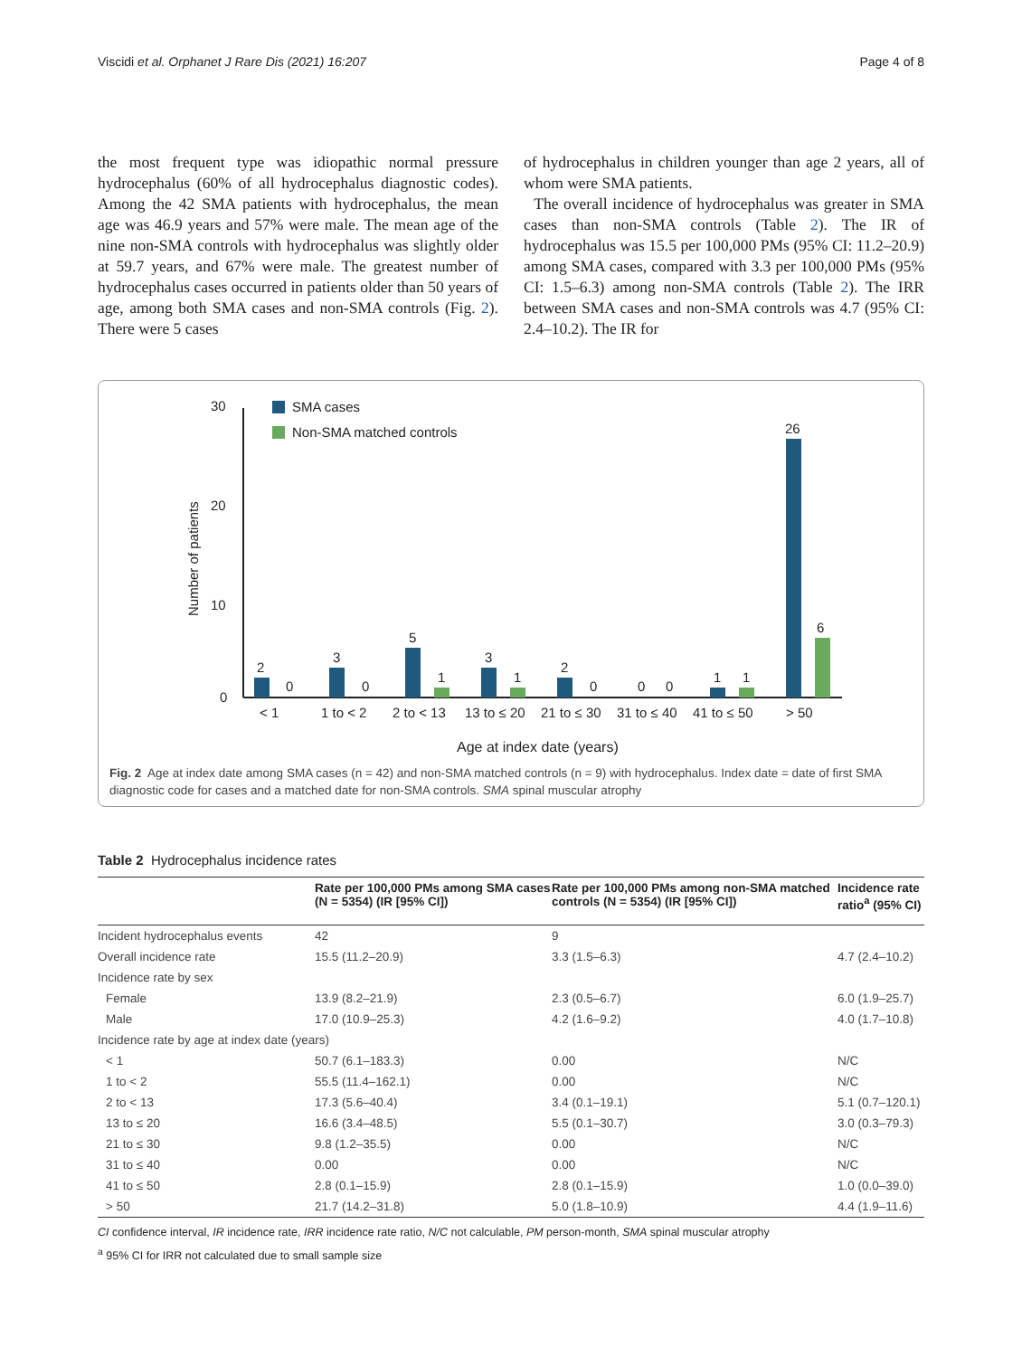Viscidi et al. Orphanet J Rare Dis (2021) 16:207 Page 4 of 8
the most frequent type was idiopathic normal pressure hydrocephalus (60% of all hydrocephalus diagnostic codes). Among the 42 SMA patients with hydrocephalus, the mean age was 46.9 years and 57% were male. The mean age of the nine non-SMA controls with hydrocephalus was slightly older at 59.7 years, and 67% were male. The greatest number of hydrocephalus cases occurred in patients older than 50 years of age, among both SMA cases and non-SMA controls (Fig. 2). There were 5 cases
of hydrocephalus in children younger than age 2 years, all of whom were SMA patients.
The overall incidence of hydrocephalus was greater in SMA cases than non-SMA controls (Table 2). The IR of hydrocephalus was 15.5 per 100,000 PMs (95% CI: 11.2–20.9) among SMA cases, compared with 3.3 per 100,000 PMs (95% CI: 1.5–6.3) among non-SMA controls (Table 2). The IRR between SMA cases and non-SMA controls was 4.7 (95% CI: 2.4–10.2). The IR for
30
20
10
0
Number of patients
SMA cases
Non-SMA matched controls
2
0
3
0
5
1
3
1
2
0
0
0
1
1
26
6
< 1
1 to < 2
2 to < 13
13 to ≤ 20
21 to ≤ 30
31 to ≤ 40
41 to ≤ 50
> 50
Age at index date (years)
Fig. 2 Age at index date among SMA cases (n = 42) and non-SMA matched controls (n = 9) with hydrocephalus. Index date = date of first SMA diagnostic code for cases and a matched date for non-SMA controls. SMA spinal muscular atrophy
Table 2 Hydrocephalus incidence rates
| | Rate per 100,000 PMs among SMA cases (N = 5354) (IR [95% CI]) | Rate per 100,000 PMs among non-SMA matched controls (N = 5354) (IR [95% CI]) | Incidence rate ratio<sup>a</sup> (95% CI) |
| --- | --- | --- | --- |
| Incident hydrocephalus events | 42 | 9 | |
| Overall incidence rate | 15.5 (11.2–20.9) | 3.3 (1.5–6.3) | 4.7 (2.4–10.2) |
| Incidence rate by sex | | | |
| Female | 13.9 (8.2–21.9) | 2.3 (0.5–6.7) | 6.0 (1.9–25.7) |
| Male | 17.0 (10.9–25.3) | 4.2 (1.6–9.2) | 4.0 (1.7–10.8) |
| Incidence rate by age at index date (years) | | | |
| < 1 | 50.7 (6.1–183.3) | 0.00 | N/C |
| 1 to < 2 | 55.5 (11.4–162.1) | 0.00 | N/C |
| 2 to < 13 | 17.3 (5.6–40.4) | 3.4 (0.1–19.1) | 5.1 (0.7–120.1) |
| 13 to ≤ 20 | 16.6 (3.4–48.5) | 5.5 (0.1–30.7) | 3.0 (0.3–79.3) |
| 21 to ≤ 30 | 9.8 (1.2–35.5) | 0.00 | N/C |
| 31 to ≤ 40 | 0.00 | 0.00 | N/C |
| 41 to ≤ 50 | 2.8 (0.1–15.9) | 2.8 (0.1–15.9) | 1.0 (0.0–39.0) |
| > 50 | 21.7 (14.2–31.8) | 5.0 (1.8–10.9) | 4.4 (1.9–11.6) |
CI confidence interval, IR incidence rate, IRR incidence rate ratio, N/C not calculable, PM person-month, SMA spinal muscular atrophy
<sup>a</sup> 95% CI for IRR not calculated due to small sample size